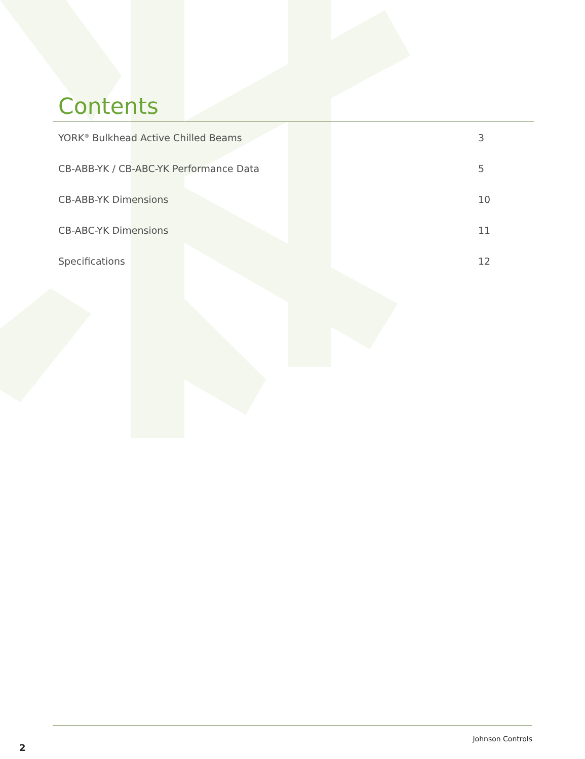Contents
YORK<sup>®</sup> Bulkhead Active Chilled Beams 3
CB-ABB-YK / CB-ABC-YK Performance Data 5
CB-ABB-YK Dimensions 10
CB-ABC-YK Dimensions 11
Specifications 12
Johnson Controls
2